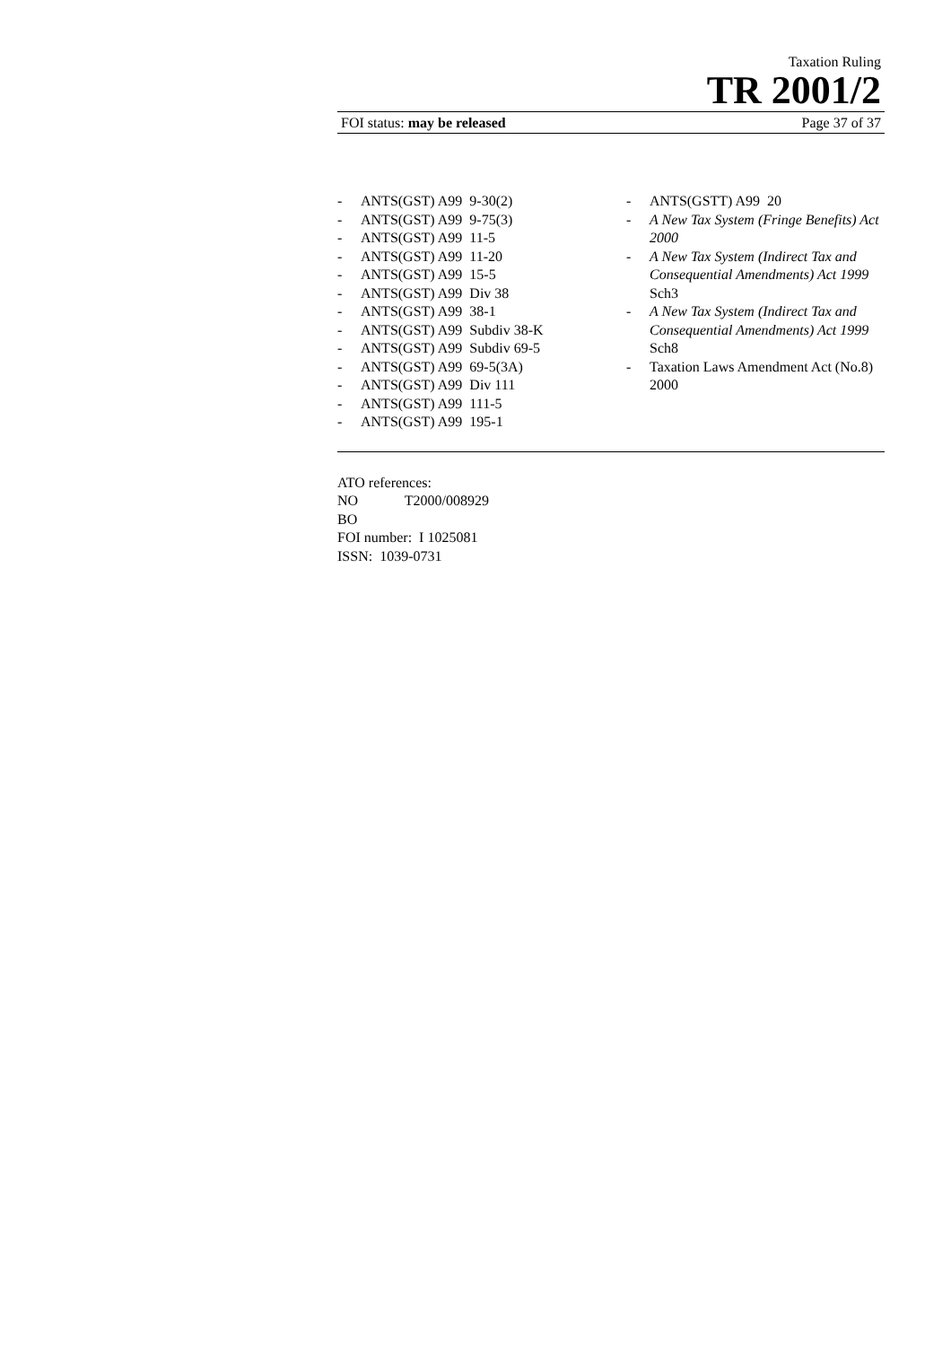Taxation Ruling
TR 2001/2
FOI status: may be released Page 37 of 37
- ANTS(GST) A99 9-30(2)
- ANTS(GST) A99 9-75(3)
- ANTS(GST) A99 11-5
- ANTS(GST) A99 11-20
- ANTS(GST) A99 15-5
- ANTS(GST) A99 Div 38
- ANTS(GST) A99 38-1
- ANTS(GST) A99 Subdiv 38-K
- ANTS(GST) A99 Subdiv 69-5
- ANTS(GST) A99 69-5(3A)
- ANTS(GST) A99 Div 111
- ANTS(GST) A99 111-5
- ANTS(GST) A99 195-1
- ANTS(GSTT) A99 20
- A New Tax System (Fringe Benefits) Act 2000
- A New Tax System (Indirect Tax and Consequential Amendments) Act 1999 Sch3
- A New Tax System (Indirect Tax and Consequential Amendments) Act 1999 Sch8
- Taxation Laws Amendment Act (No.8) 2000
ATO references:
NO T2000/008929
BO
FOI number: I 1025081
ISSN: 1039-0731